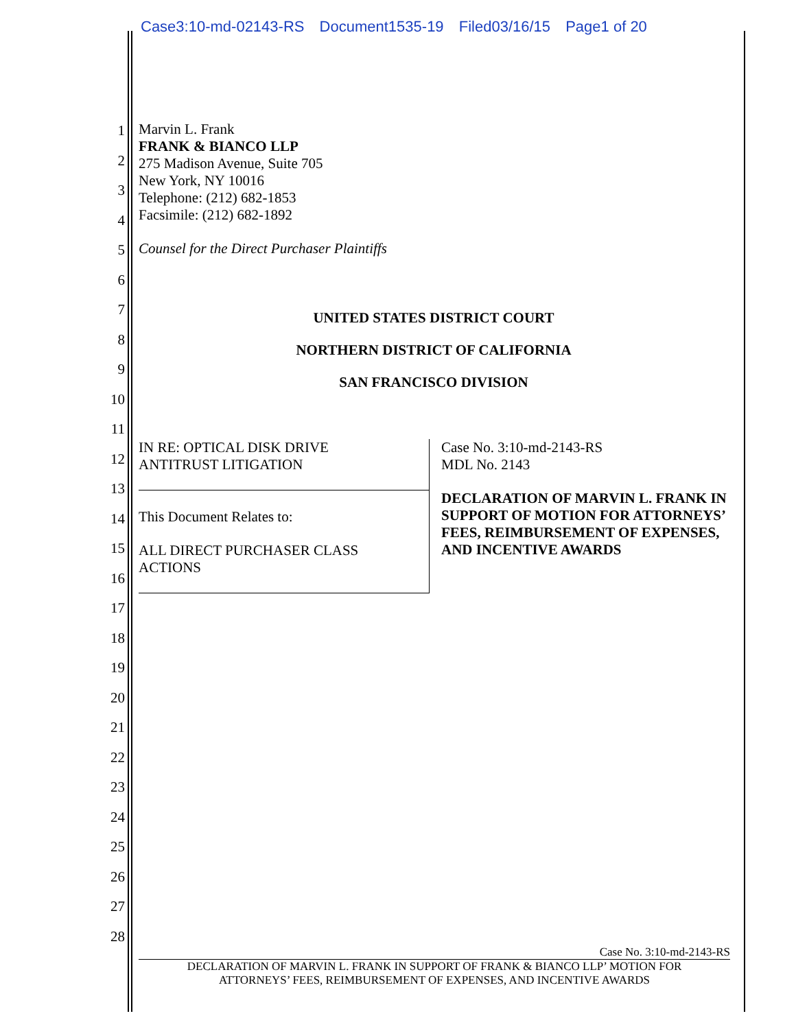Case3:10-md-02143-RS Document1535-19 Filed03/16/15 Page1 of 20
1
2
3
4
5
6
7
8
9
10
11
12
13
14
15
16
17
18
19
20
21
22
23
24
25
26
27
28
Marvin L. Frank
FRANK & BIANCO LLP
275 Madison Avenue, Suite 705
New York, NY 10016
Telephone: (212) 682-1853
Facsimile: (212) 682-1892
Counsel for the Direct Purchaser Plaintiffs
UNITED STATES DISTRICT COURT
NORTHERN DISTRICT OF CALIFORNIA
SAN FRANCISCO DIVISION
IN RE: OPTICAL DISK DRIVE
ANTITRUST LITIGATION
This Document Relates to:
ALL DIRECT PURCHASER CLASS
ACTIONS
Case No. 3:10-md-2143-RS
MDL No. 2143
DECLARATION OF MARVIN L. FRANK IN SUPPORT OF MOTION FOR ATTORNEYS’ FEES, REIMBURSEMENT OF EXPENSES, AND INCENTIVE AWARDS
Case No. 3:10-md-2143-RS
DECLARATION OF MARVIN L. FRANK IN SUPPORT OF FRANK & BIANCO LLP’ MOTION FOR
ATTORNEYS’ FEES, REIMBURSEMENT OF EXPENSES, AND INCENTIVE AWARDS